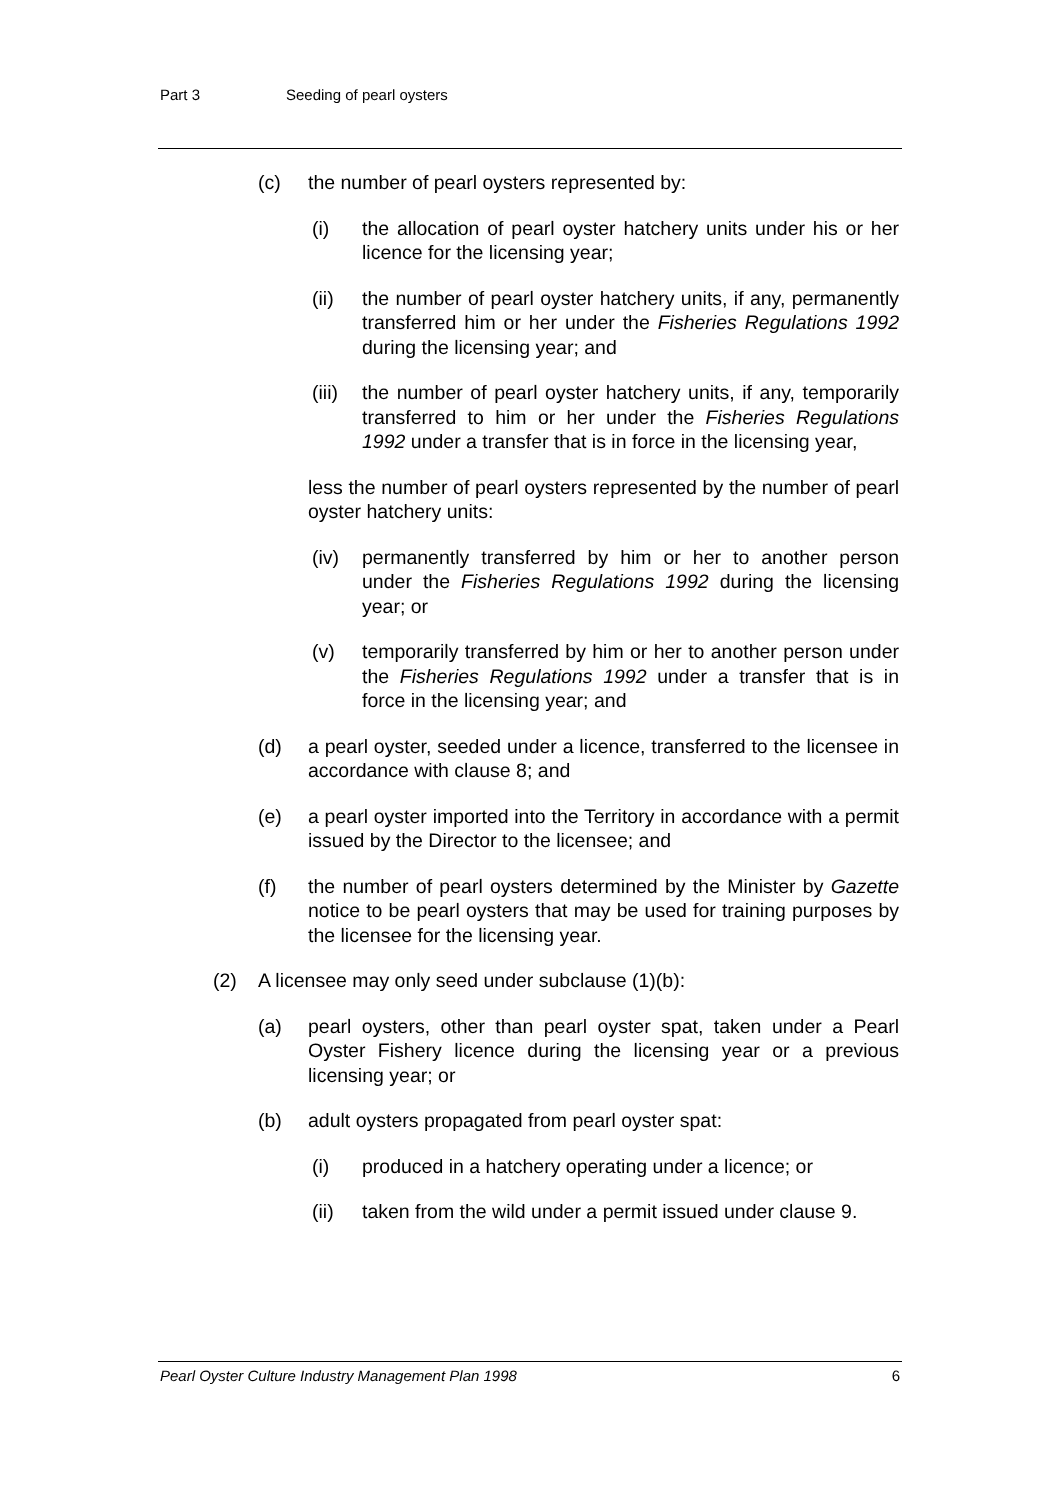Part 3 Seeding of pearl oysters
(c) the number of pearl oysters represented by:
(i) the allocation of pearl oyster hatchery units under his or her licence for the licensing year;
(ii) the number of pearl oyster hatchery units, if any, permanently transferred him or her under the Fisheries Regulations 1992 during the licensing year; and
(iii)
the number of pearl oyster hatchery units, if any, temporarily transferred to him or her under the Fisheries Regulations 1992 under a transfer that is in force in the licensing year,
less the number of pearl oysters represented by the number of pearl oyster hatchery units:
(iv) permanently transferred by him or her to another person under the Fisheries Regulations 1992 during the licensing year; or
(v) temporarily transferred by him or her to another person under the Fisheries Regulations 1992 under a transfer that is in force in the licensing year; and
(d) a pearl oyster, seeded under a licence, transferred to the licensee in accordance with clause 8; and
(e) a pearl oyster imported into the Territory in accordance with a permit issued by the Director to the licensee; and
(f) the number of pearl oysters determined by the Minister by Gazette notice to be pearl oysters that may be used for training purposes by the licensee for the licensing year.
(2) A licensee may only seed under subclause (1)(b):
(a) pearl oysters, other than pearl oyster spat, taken under a Pearl Oyster Fishery licence during the licensing year or a previous licensing year; or
(b) adult oysters propagated from pearl oyster spat:
(i) produced in a hatchery operating under a licence; or
(ii) taken from the wild under a permit issued under clause 9.
Pearl Oyster Culture Industry Management Plan 1998 6